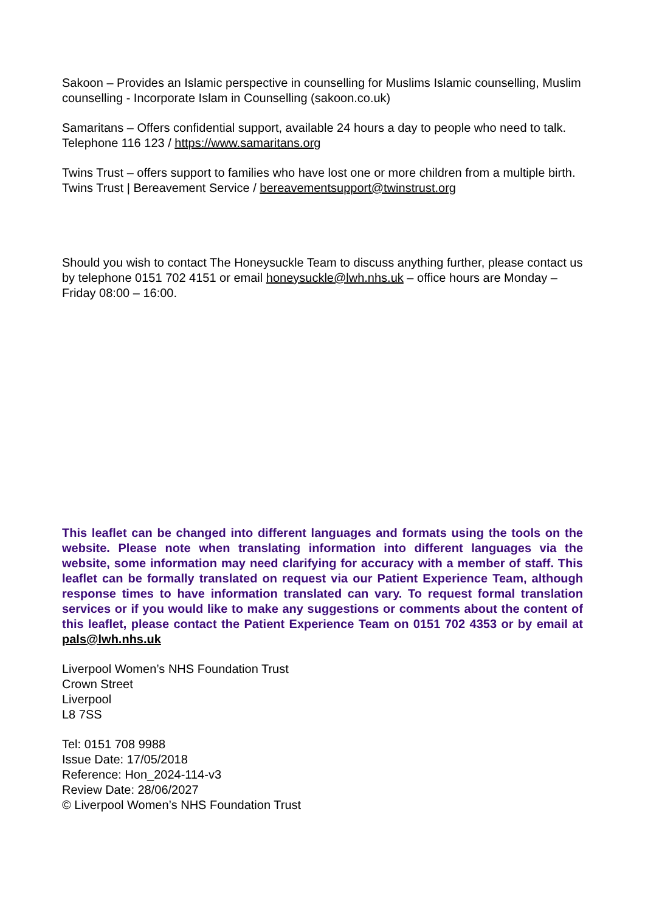Sakoon – Provides an Islamic perspective in counselling for Muslims Islamic counselling, Muslim counselling - Incorporate Islam in Counselling (sakoon.co.uk)
Samaritans – Offers confidential support, available 24 hours a day to people who need to talk. Telephone 116 123 / https://www.samaritans.org
Twins Trust – offers support to families who have lost one or more children from a multiple birth. Twins Trust | Bereavement Service / bereavementsupport@twinstrust.org
Should you wish to contact The Honeysuckle Team to discuss anything further, please contact us by telephone 0151 702 4151 or email honeysuckle@lwh.nhs.uk – office hours are Monday – Friday 08:00 – 16:00.
This leaflet can be changed into different languages and formats using the tools on the website. Please note when translating information into different languages via the website, some information may need clarifying for accuracy with a member of staff. This leaflet can be formally translated on request via our Patient Experience Team, although response times to have information translated can vary. To request formal translation services or if you would like to make any suggestions or comments about the content of this leaflet, please contact the Patient Experience Team on 0151 702 4353 or by email at pals@lwh.nhs.uk
Liverpool Women’s NHS Foundation Trust
Crown Street
Liverpool
L8 7SS
Tel: 0151 708 9988
Issue Date: 17/05/2018
Reference: Hon_2024-114-v3
Review Date: 28/06/2027
© Liverpool Women’s NHS Foundation Trust